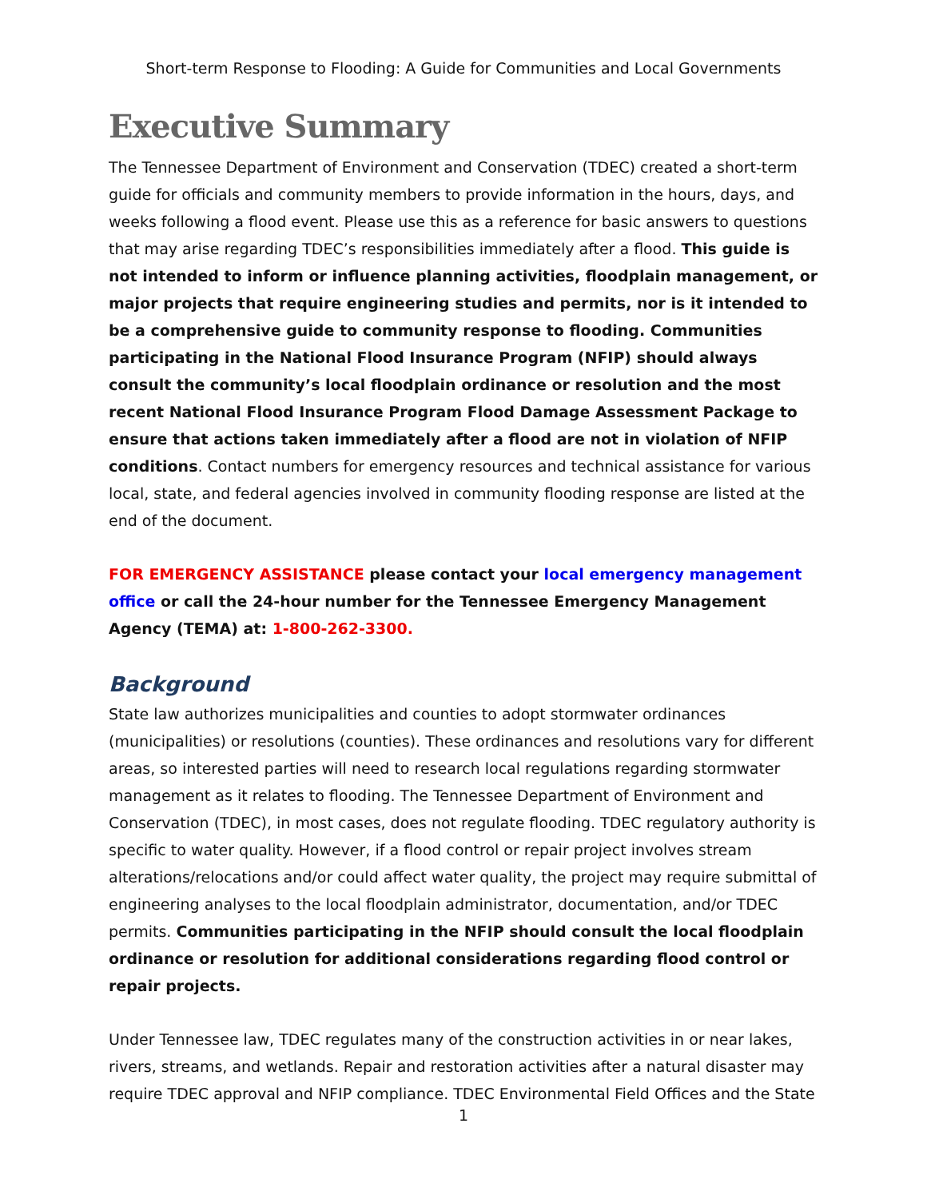Short-term Response to Flooding: A Guide for Communities and Local Governments
Executive Summary
The Tennessee Department of Environment and Conservation (TDEC) created a short-term guide for officials and community members to provide information in the hours, days, and weeks following a flood event. Please use this as a reference for basic answers to questions that may arise regarding TDEC’s responsibilities immediately after a flood. This guide is not intended to inform or influence planning activities, floodplain management, or major projects that require engineering studies and permits, nor is it intended to be a comprehensive guide to community response to flooding. Communities participating in the National Flood Insurance Program (NFIP) should always consult the community’s local floodplain ordinance or resolution and the most recent National Flood Insurance Program Flood Damage Assessment Package to ensure that actions taken immediately after a flood are not in violation of NFIP conditions. Contact numbers for emergency resources and technical assistance for various local, state, and federal agencies involved in community flooding response are listed at the end of the document.
FOR EMERGENCY ASSISTANCE please contact your local emergency management office or call the 24-hour number for the Tennessee Emergency Management Agency (TEMA) at: 1-800-262-3300.
Background
State law authorizes municipalities and counties to adopt stormwater ordinances (municipalities) or resolutions (counties). These ordinances and resolutions vary for different areas, so interested parties will need to research local regulations regarding stormwater management as it relates to flooding. The Tennessee Department of Environment and Conservation (TDEC), in most cases, does not regulate flooding. TDEC regulatory authority is specific to water quality. However, if a flood control or repair project involves stream alterations/relocations and/or could affect water quality, the project may require submittal of engineering analyses to the local floodplain administrator, documentation, and/or TDEC permits. Communities participating in the NFIP should consult the local floodplain ordinance or resolution for additional considerations regarding flood control or repair projects.
Under Tennessee law, TDEC regulates many of the construction activities in or near lakes, rivers, streams, and wetlands. Repair and restoration activities after a natural disaster may require TDEC approval and NFIP compliance. TDEC Environmental Field Offices and the State
1